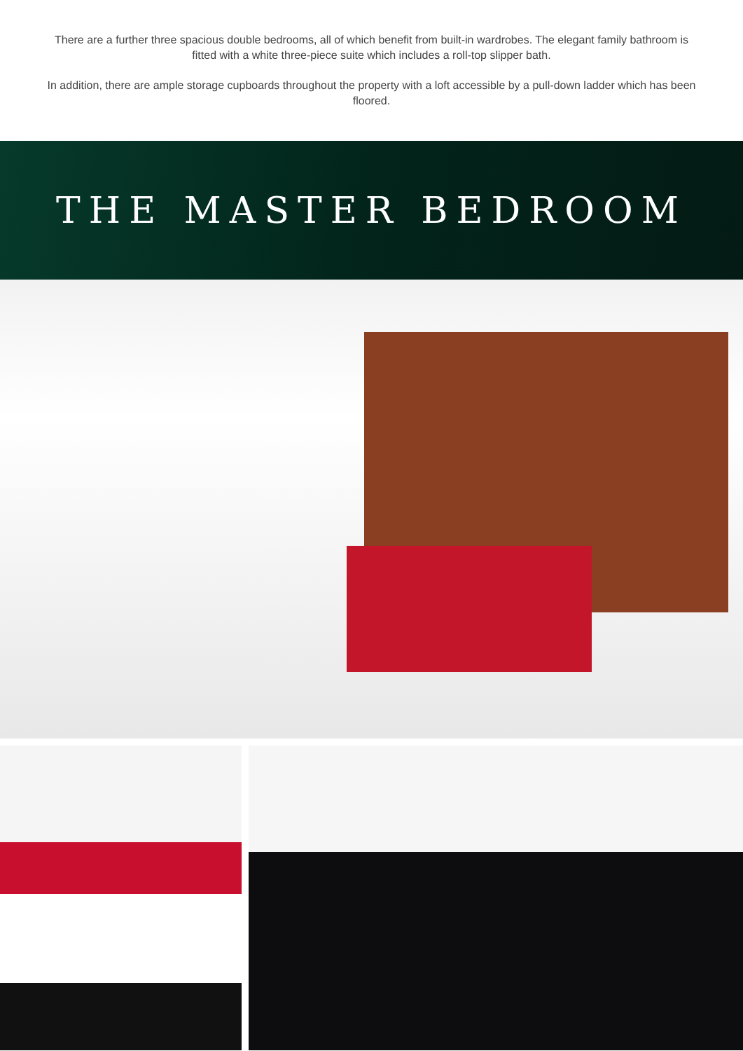There are a further three spacious double bedrooms, all of which benefit from built-in wardrobes. The elegant family bathroom is fitted with a white three-piece suite which includes a roll-top slipper bath.
In addition, there are ample storage cupboards throughout the property with a loft accessible by a pull-down ladder which has been floored.
THE MASTER BEDROOM